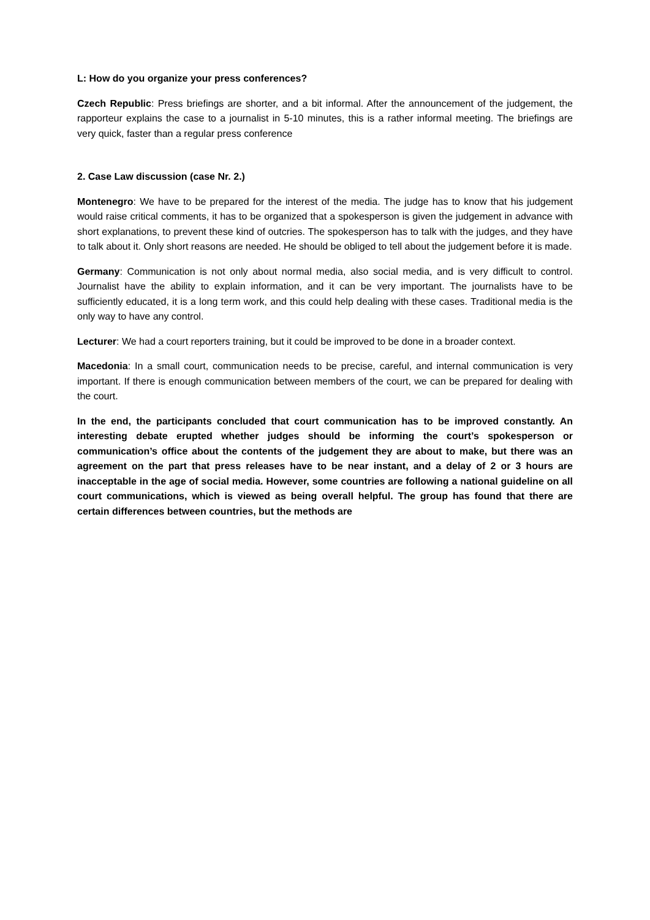L: How do you organize your press conferences?
Czech Republic: Press briefings are shorter, and a bit informal. After the announcement of the judgement, the rapporteur explains the case to a journalist in 5-10 minutes, this is a rather informal meeting. The briefings are very quick, faster than a regular press conference
2. Case Law discussion (case Nr. 2.)
Montenegro: We have to be prepared for the interest of the media. The judge has to know that his judgement would raise critical comments, it has to be organized that a spokesperson is given the judgement in advance with short explanations, to prevent these kind of outcries. The spokesperson has to talk with the judges, and they have to talk about it. Only short reasons are needed. He should be obliged to tell about the judgement before it is made.
Germany: Communication is not only about normal media, also social media, and is very difficult to control. Journalist have the ability to explain information, and it can be very important. The journalists have to be sufficiently educated, it is a long term work, and this could help dealing with these cases. Traditional media is the only way to have any control.
Lecturer: We had a court reporters training, but it could be improved to be done in a broader context.
Macedonia: In a small court, communication needs to be precise, careful, and internal communication is very important. If there is enough communication between members of the court, we can be prepared for dealing with the court.
In the end, the participants concluded that court communication has to be improved constantly. An interesting debate erupted whether judges should be informing the court’s spokesperson or communication’s office about the contents of the judgement they are about to make, but there was an agreement on the part that press releases have to be near instant, and a delay of 2 or 3 hours are inacceptable in the age of social media. However, some countries are following a national guideline on all court communications, which is viewed as being overall helpful. The group has found that there are certain differences between countries, but the methods are